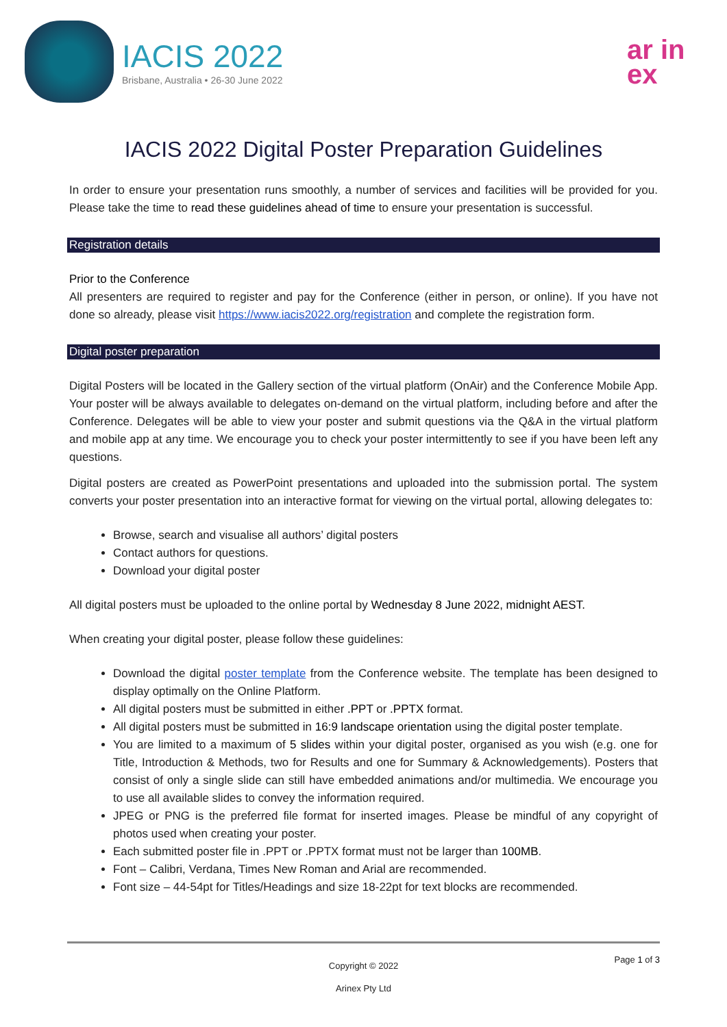IACIS 2022
Brisbane, Australia • 26-30 June 2022
ar in ex
IACIS 2022 Digital Poster Preparation Guidelines
In order to ensure your presentation runs smoothly, a number of services and facilities will be provided for you. Please take the time to read these guidelines ahead of time to ensure your presentation is successful.
Registration details
Prior to the Conference
All presenters are required to register and pay for the Conference (either in person, or online). If you have not done so already, please visit https://www.iacis2022.org/registration and complete the registration form.
Digital poster preparation
Digital Posters will be located in the Gallery section of the virtual platform (OnAir) and the Conference Mobile App. Your poster will be always available to delegates on-demand on the virtual platform, including before and after the Conference. Delegates will be able to view your poster and submit questions via the Q&A in the virtual platform and mobile app at any time. We encourage you to check your poster intermittently to see if you have been left any questions.
Digital posters are created as PowerPoint presentations and uploaded into the submission portal. The system converts your poster presentation into an interactive format for viewing on the virtual portal, allowing delegates to:
Browse, search and visualise all authors’ digital posters
Contact authors for questions.
Download your digital poster
All digital posters must be uploaded to the online portal by Wednesday 8 June 2022, midnight AEST.
When creating your digital poster, please follow these guidelines:
Download the digital poster template from the Conference website. The template has been designed to display optimally on the Online Platform.
All digital posters must be submitted in either .PPT or .PPTX format.
All digital posters must be submitted in 16:9 landscape orientation using the digital poster template.
You are limited to a maximum of 5 slides within your digital poster, organised as you wish (e.g. one for Title, Introduction & Methods, two for Results and one for Summary & Acknowledgements). Posters that consist of only a single slide can still have embedded animations and/or multimedia. We encourage you to use all available slides to convey the information required.
JPEG or PNG is the preferred file format for inserted images. Please be mindful of any copyright of photos used when creating your poster.
Each submitted poster file in .PPT or .PPTX format must not be larger than 100MB.
Font – Calibri, Verdana, Times New Roman and Arial are recommended.
Font size – 44-54pt for Titles/Headings and size 18-22pt for text blocks are recommended.
Copyright © 2022
Arinex Pty Ltd
Page 1 of 3